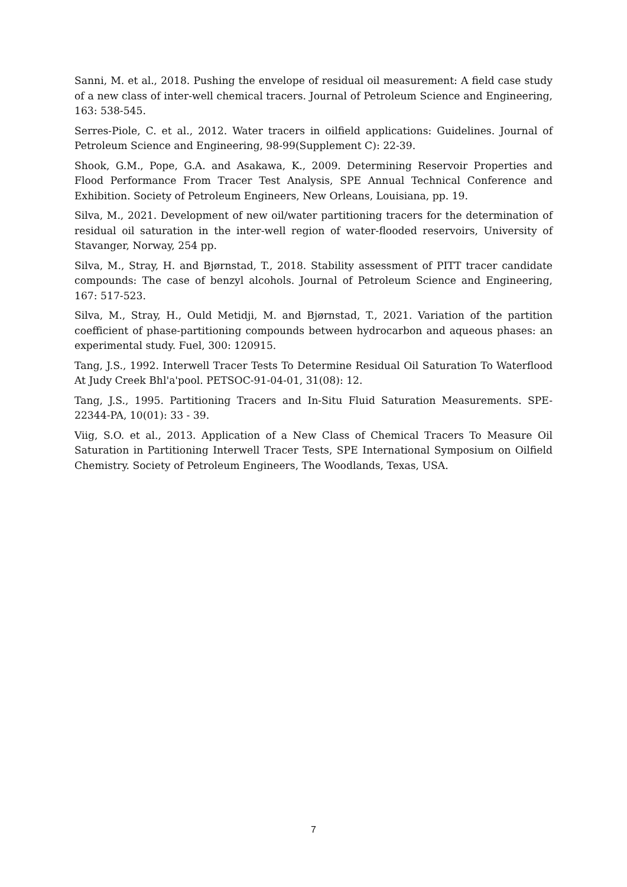Sanni, M. et al., 2018. Pushing the envelope of residual oil measurement: A field case study of a new class of inter-well chemical tracers. Journal of Petroleum Science and Engineering, 163: 538-545.
Serres-Piole, C. et al., 2012. Water tracers in oilfield applications: Guidelines. Journal of Petroleum Science and Engineering, 98-99(Supplement C): 22-39.
Shook, G.M., Pope, G.A. and Asakawa, K., 2009. Determining Reservoir Properties and Flood Performance From Tracer Test Analysis, SPE Annual Technical Conference and Exhibition. Society of Petroleum Engineers, New Orleans, Louisiana, pp. 19.
Silva, M., 2021. Development of new oil/water partitioning tracers for the determination of residual oil saturation in the inter-well region of water-flooded reservoirs, University of Stavanger, Norway, 254 pp.
Silva, M., Stray, H. and Bjørnstad, T., 2018. Stability assessment of PITT tracer candidate compounds: The case of benzyl alcohols. Journal of Petroleum Science and Engineering, 167: 517-523.
Silva, M., Stray, H., Ould Metidji, M. and Bjørnstad, T., 2021. Variation of the partition coefficient of phase-partitioning compounds between hydrocarbon and aqueous phases: an experimental study. Fuel, 300: 120915.
Tang, J.S., 1992. Interwell Tracer Tests To Determine Residual Oil Saturation To Waterflood At Judy Creek Bhl'a'pool. PETSOC-91-04-01, 31(08): 12.
Tang, J.S., 1995. Partitioning Tracers and In-Situ Fluid Saturation Measurements. SPE-22344-PA, 10(01): 33 - 39.
Viig, S.O. et al., 2013. Application of a New Class of Chemical Tracers To Measure Oil Saturation in Partitioning Interwell Tracer Tests, SPE International Symposium on Oilfield Chemistry. Society of Petroleum Engineers, The Woodlands, Texas, USA.
7